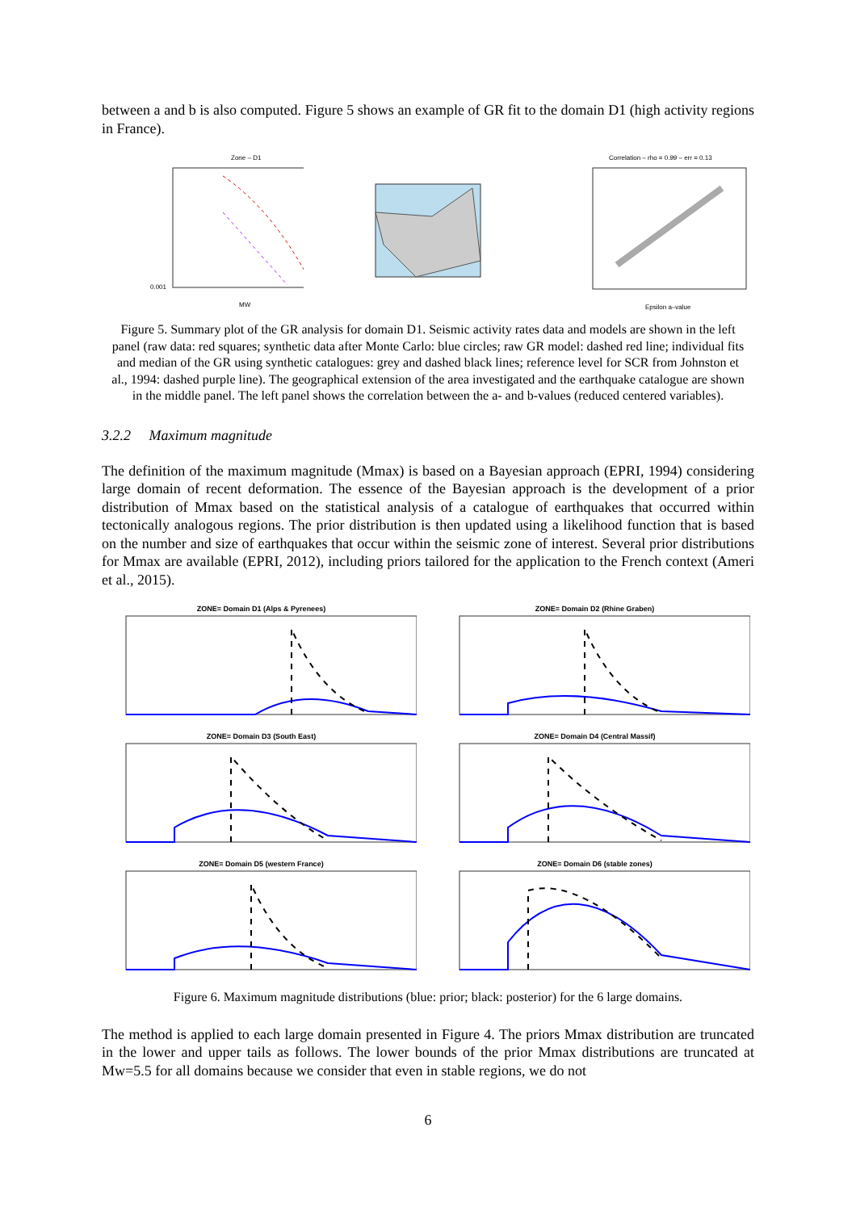between a and b is also computed. Figure 5 shows an example of GR fit to the domain D1 (high activity regions in France).
Zone – D1
0.001
MW
Correlation – rho = 0.99 – err = 0.13
Epsilon a–value
Figure 5. Summary plot of the GR analysis for domain D1. Seismic activity rates data and models are shown in the left panel (raw data: red squares; synthetic data after Monte Carlo: blue circles; raw GR model: dashed red line; individual fits and median of the GR using synthetic catalogues: grey and dashed black lines; reference level for SCR from Johnston et al., 1994: dashed purple line). The geographical extension of the area investigated and the earthquake catalogue are shown in the middle panel. The left panel shows the correlation between the a- and b-values (reduced centered variables).
3.2.2 Maximum magnitude
The definition of the maximum magnitude (Mmax) is based on a Bayesian approach (EPRI, 1994) considering large domain of recent deformation. The essence of the Bayesian approach is the development of a prior distribution of Mmax based on the statistical analysis of a catalogue of earthquakes that occurred within tectonically analogous regions. The prior distribution is then updated using a likelihood function that is based on the number and size of earthquakes that occur within the seismic zone of interest. Several prior distributions for Mmax are available (EPRI, 2012), including priors tailored for the application to the French context (Ameri et al., 2015).
ZONE= Domain D1 (Alps & Pyrenees)
ZONE= Domain D2 (Rhine Graben)
ZONE= Domain D3 (South East)
ZONE= Domain D4 (Central Massif)
ZONE= Domain D5 (western France)
ZONE= Domain D6 (stable zones)
Figure 6. Maximum magnitude distributions (blue: prior; black: posterior) for the 6 large domains.
The method is applied to each large domain presented in Figure 4. The priors Mmax distribution are truncated in the lower and upper tails as follows. The lower bounds of the prior Mmax distributions are truncated at Mw=5.5 for all domains because we consider that even in stable regions, we do not
6